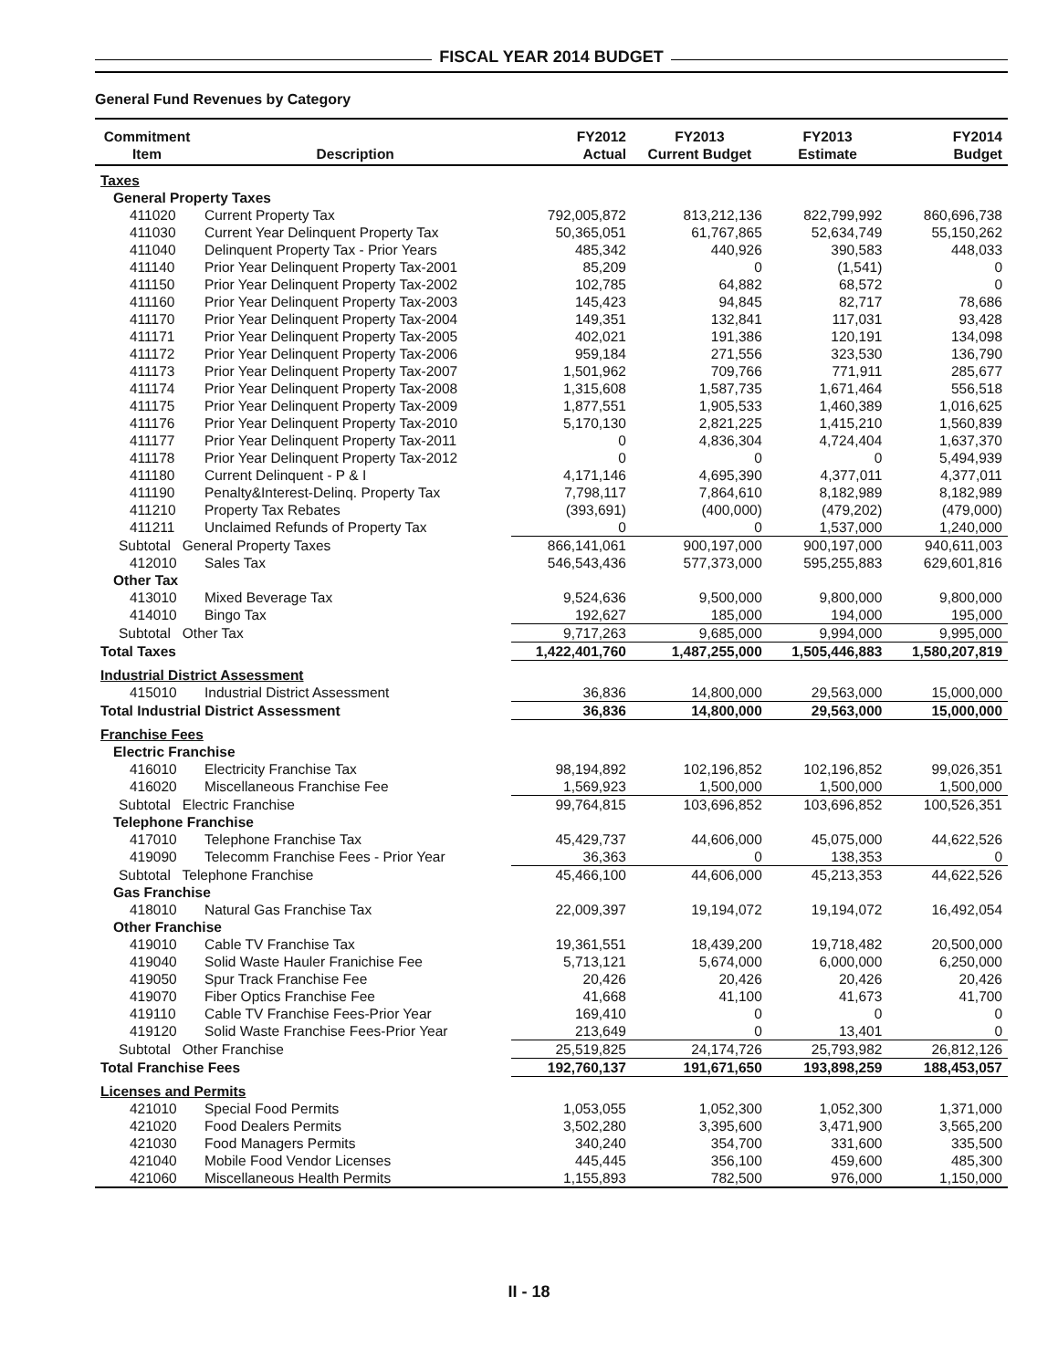FISCAL YEAR 2014 BUDGET
General Fund Revenues by Category
| Commitment Item | Description | FY2012 Actual | FY2013 Current Budget | FY2013 Estimate | FY2014 Budget |
| --- | --- | --- | --- | --- | --- |
| Taxes | | | | | |
| General Property Taxes | | | | | |
| 411020 | Current Property Tax | 792,005,872 | 813,212,136 | 822,799,992 | 860,696,738 |
| 411030 | Current Year Delinquent Property Tax | 50,365,051 | 61,767,865 | 52,634,749 | 55,150,262 |
| 411040 | Delinquent Property Tax - Prior Years | 485,342 | 440,926 | 390,583 | 448,033 |
| 411140 | Prior Year Delinquent Property Tax-2001 | 85,209 | 0 | (1,541) | 0 |
| 411150 | Prior Year Delinquent Property Tax-2002 | 102,785 | 64,882 | 68,572 | 0 |
| 411160 | Prior Year Delinquent Property Tax-2003 | 145,423 | 94,845 | 82,717 | 78,686 |
| 411170 | Prior Year Delinquent Property Tax-2004 | 149,351 | 132,841 | 117,031 | 93,428 |
| 411171 | Prior Year Delinquent Property Tax-2005 | 402,021 | 191,386 | 120,191 | 134,098 |
| 411172 | Prior Year Delinquent Property Tax-2006 | 959,184 | 271,556 | 323,530 | 136,790 |
| 411173 | Prior Year Delinquent Property Tax-2007 | 1,501,962 | 709,766 | 771,911 | 285,677 |
| 411174 | Prior Year Delinquent Property Tax-2008 | 1,315,608 | 1,587,735 | 1,671,464 | 556,518 |
| 411175 | Prior Year Delinquent Property Tax-2009 | 1,877,551 | 1,905,533 | 1,460,389 | 1,016,625 |
| 411176 | Prior Year Delinquent Property Tax-2010 | 5,170,130 | 2,821,225 | 1,415,210 | 1,560,839 |
| 411177 | Prior Year Delinquent Property Tax-2011 | 0 | 4,836,304 | 4,724,404 | 1,637,370 |
| 411178 | Prior Year Delinquent Property Tax-2012 | 0 | 0 | 0 | 5,494,939 |
| 411180 | Current Delinquent - P & I | 4,171,146 | 4,695,390 | 4,377,011 | 4,377,011 |
| 411190 | Penalty&Interest-Delinq. Property Tax | 7,798,117 | 7,864,610 | 8,182,989 | 8,182,989 |
| 411210 | Property Tax Rebates | (393,691) | (400,000) | (479,202) | (479,000) |
| 411211 | Unclaimed Refunds of Property Tax | 0 | 0 | 1,537,000 | 1,240,000 |
| Subtotal General Property Taxes | | 866,141,061 | 900,197,000 | 900,197,000 | 940,611,003 |
| 412010 | Sales Tax | 546,543,436 | 577,373,000 | 595,255,883 | 629,601,816 |
| Other Tax | | | | | |
| 413010 | Mixed Beverage Tax | 9,524,636 | 9,500,000 | 9,800,000 | 9,800,000 |
| 414010 | Bingo Tax | 192,627 | 185,000 | 194,000 | 195,000 |
| Subtotal Other Tax | | 9,717,263 | 9,685,000 | 9,994,000 | 9,995,000 |
| Total Taxes | | 1,422,401,760 | 1,487,255,000 | 1,505,446,883 | 1,580,207,819 |
| Industrial District Assessment | | | | | |
| 415010 | Industrial District Assessment | 36,836 | 14,800,000 | 29,563,000 | 15,000,000 |
| Total Industrial District Assessment | | 36,836 | 14,800,000 | 29,563,000 | 15,000,000 |
| Franchise Fees | | | | | |
| Electric Franchise | | | | | |
| 416010 | Electricity Franchise Tax | 98,194,892 | 102,196,852 | 102,196,852 | 99,026,351 |
| 416020 | Miscellaneous Franchise Fee | 1,569,923 | 1,500,000 | 1,500,000 | 1,500,000 |
| Subtotal Electric Franchise | | 99,764,815 | 103,696,852 | 103,696,852 | 100,526,351 |
| Telephone Franchise | | | | | |
| 417010 | Telephone Franchise Tax | 45,429,737 | 44,606,000 | 45,075,000 | 44,622,526 |
| 419090 | Telecomm Franchise Fees - Prior Year | 36,363 | 0 | 138,353 | 0 |
| Subtotal Telephone Franchise | | 45,466,100 | 44,606,000 | 45,213,353 | 44,622,526 |
| Gas Franchise | | | | | |
| 418010 | Natural Gas Franchise Tax | 22,009,397 | 19,194,072 | 19,194,072 | 16,492,054 |
| Other Franchise | | | | | |
| 419010 | Cable TV Franchise Tax | 19,361,551 | 18,439,200 | 19,718,482 | 20,500,000 |
| 419040 | Solid Waste Hauler Franichise Fee | 5,713,121 | 5,674,000 | 6,000,000 | 6,250,000 |
| 419050 | Spur Track Franchise Fee | 20,426 | 20,426 | 20,426 | 20,426 |
| 419070 | Fiber Optics Franchise Fee | 41,668 | 41,100 | 41,673 | 41,700 |
| 419110 | Cable TV Franchise Fees-Prior Year | 169,410 | 0 | 0 | 0 |
| 419120 | Solid Waste Franchise Fees-Prior Year | 213,649 | 0 | 13,401 | 0 |
| Subtotal Other Franchise | | 25,519,825 | 24,174,726 | 25,793,982 | 26,812,126 |
| Total Franchise Fees | | 192,760,137 | 191,671,650 | 193,898,259 | 188,453,057 |
| Licenses and Permits | | | | | |
| 421010 | Special Food Permits | 1,053,055 | 1,052,300 | 1,052,300 | 1,371,000 |
| 421020 | Food Dealers Permits | 3,502,280 | 3,395,600 | 3,471,900 | 3,565,200 |
| 421030 | Food Managers Permits | 340,240 | 354,700 | 331,600 | 335,500 |
| 421040 | Mobile Food Vendor Licenses | 445,445 | 356,100 | 459,600 | 485,300 |
| 421060 | Miscellaneous Health Permits | 1,155,893 | 782,500 | 976,000 | 1,150,000 |
II - 18